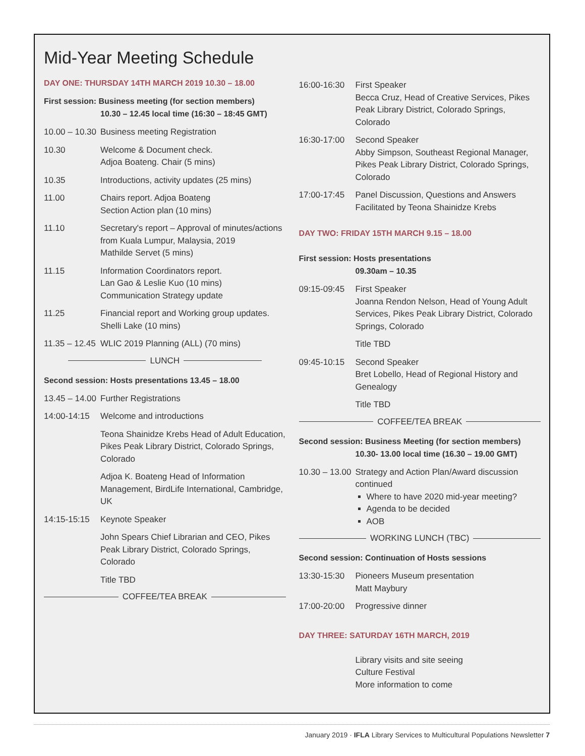Mid-Year Meeting Schedule
DAY ONE: THURSDAY 14TH MARCH 2019 10.30 – 18.00
First session: Business meeting (for section members)
10.30 – 12.45 local time (16:30 – 18:45 GMT)
10.00 – 10.30
Business meeting Registration
10.30 Welcome & Document check.
Adjoa Boateng. Chair (5 mins)
10.35 Introductions, activity updates (25 mins)
11.00 Chairs report. Adjoa Boateng
Section Action plan (10 mins)
11.10 Secretary's report – Approval of minutes/actions from Kuala Lumpur, Malaysia, 2019
Mathilde Servet (5 mins)
11.15 Information Coordinators report.
Lan Gao & Leslie Kuo (10 mins)
Communication Strategy update
11.25 Financial report and Working group updates.
Shelli Lake (10 mins)
11.35 – 12.45
WLIC 2019 Planning (ALL) (70 mins)
LUNCH
Second session: Hosts presentations 13.45 – 18.00
13.45 – 14.00
Further Registrations
14:00-14:15
Welcome and introductions
Teona Shainidze Krebs Head of Adult Education, Pikes Peak Library District, Colorado Springs, Colorado
Adjoa K. Boateng Head of Information Management, BirdLife International, Cambridge, UK
14:15-15:15
Keynote Speaker
John Spears Chief Librarian and CEO, Pikes Peak Library District, Colorado Springs, Colorado
Title TBD
COFFEE/TEA BREAK
16:00-16:30
First Speaker
Becca Cruz, Head of Creative Services, Pikes Peak Library District, Colorado Springs, Colorado
16:30-17:00
Second Speaker
Abby Simpson, Southeast Regional Manager, Pikes Peak Library District, Colorado Springs, Colorado
17:00-17:45
Panel Discussion, Questions and Answers
Facilitated by Teona Shainidze Krebs
DAY TWO: FRIDAY 15TH MARCH 9.15 – 18.00
First session: Hosts presentations
09.30am – 10.35
09:15-09:45
First Speaker
Joanna Rendon Nelson, Head of Young Adult Services, Pikes Peak Library District, Colorado Springs, Colorado
Title TBD
09:45-10:15
Second Speaker
Bret Lobello, Head of Regional History and Genealogy
Title TBD
COFFEE/TEA BREAK
Second session: Business Meeting (for section members)
10.30- 13.00 local time (16.30 – 19.00 GMT)
10.30 – 13.00
Strategy and Action Plan/Award discussion continued
Where to have 2020 mid-year meeting?
Agenda to be decided
AOB
WORKING LUNCH (TBC)
Second session: Continuation of Hosts sessions
13:30-15:30
Pioneers Museum presentation
Matt Maybury
17:00-20:00
Progressive dinner
DAY THREE: SATURDAY 16TH MARCH, 2019
Library visits and site seeing
Culture Festival
More information to come
January 2019 · IFLA Library Services to Multicultural Populations Newsletter 7